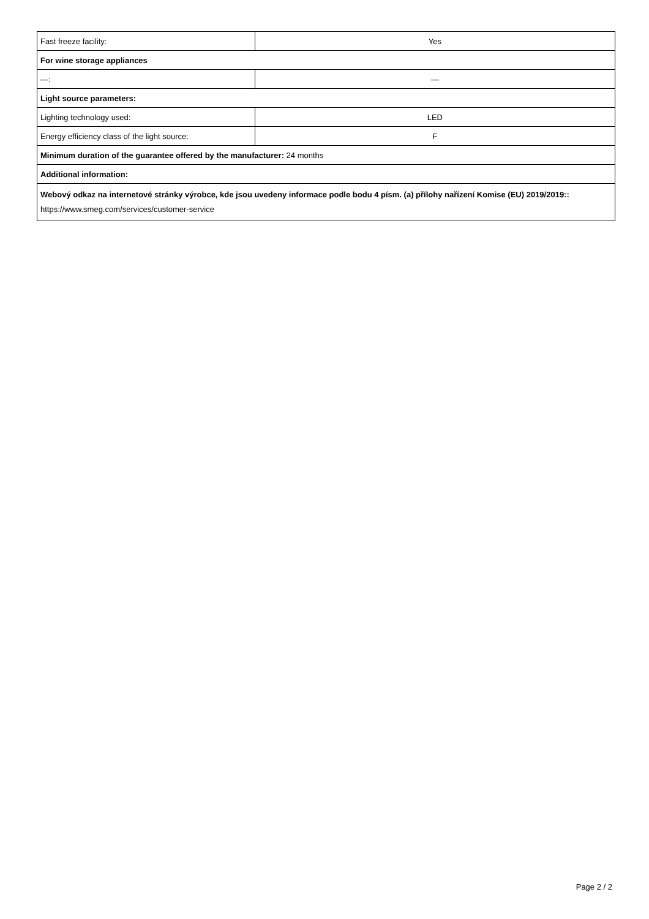| Fast freeze facility: | Yes |
| For wine storage appliances | |
| —: | — |
| Light source parameters: | |
| Lighting technology used: | LED |
| Energy efficiency class of the light source: | F |
| Minimum duration of the guarantee offered by the manufacturer: 24 months | |
| Additional information: | |
| Webový odkaz na internetové stránky výrobce, kde jsou uvedeny informace podle bodu 4 písm. (a) přílohy nařízení Komise (EU) 2019/2019:: https://www.smeg.com/services/customer-service | |
Page 2 / 2